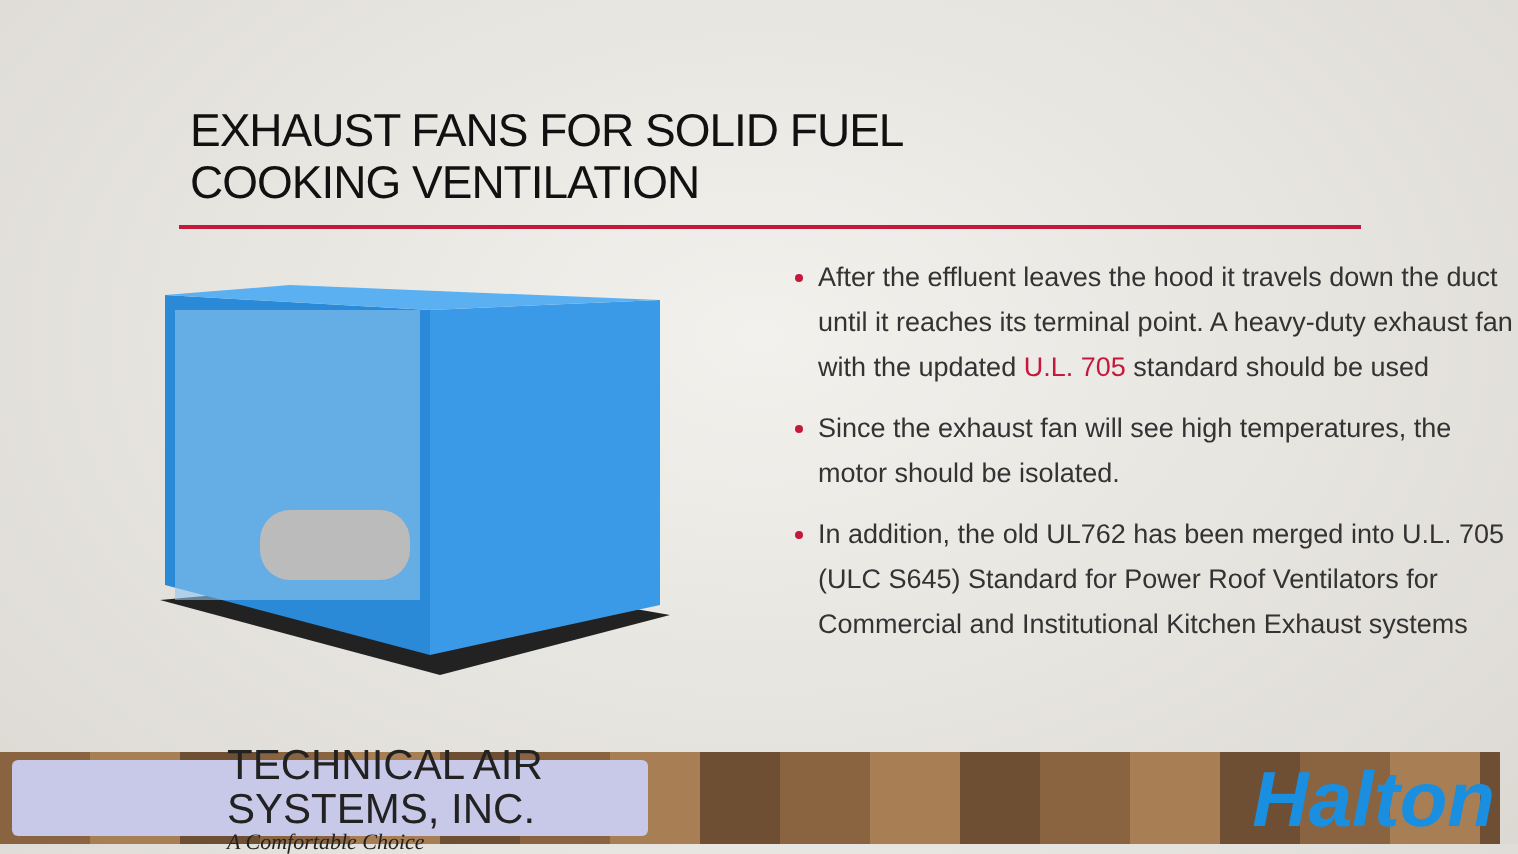EXHAUST FANS FOR SOLID FUEL
COOKING VENTILATION
After the effluent leaves the hood it travels down the duct until it reaches its terminal point. A heavy-duty exhaust fan with the updated U.L. 705 standard should be used
Since the exhaust fan will see high temperatures, the motor should be isolated.
In addition, the old UL762 has been merged into U.L. 705 (ULC S645) Standard for Power Roof Ventilators for Commercial and Institutional Kitchen Exhaust systems
TECHNICAL AIR SYSTEMS, INC.
A Comfortable Choice
Halton